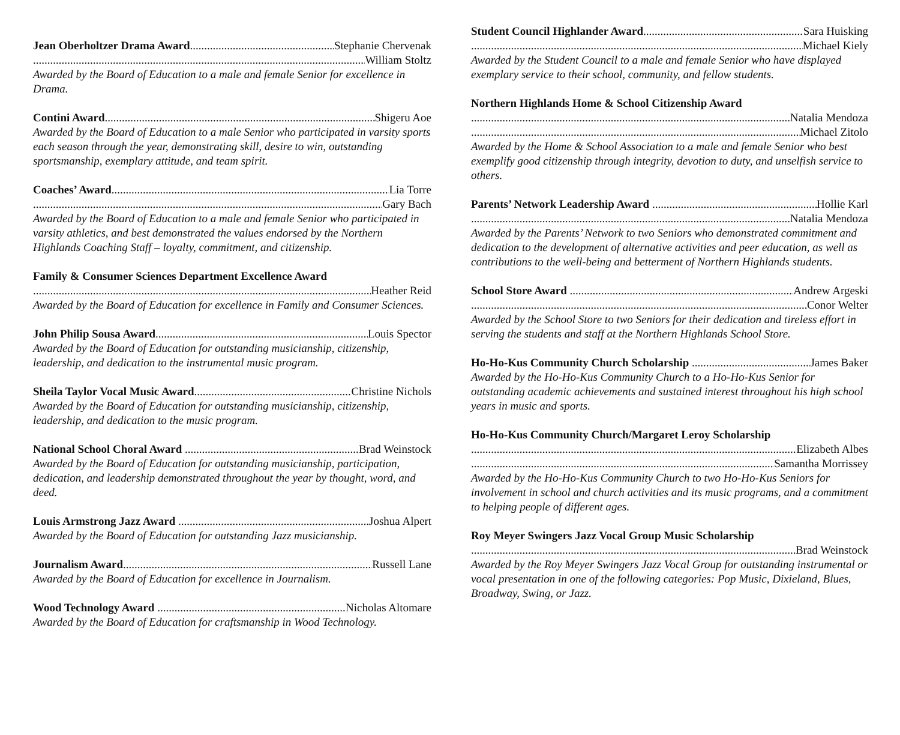Jean Oberholtzer Drama Award Stephanie Chervenak
William Stoltz
Awarded by the Board of Education to a male and female Senior for excellence in Drama.
Contini Award Shigeru Aoe
Awarded by the Board of Education to a male Senior who participated in varsity sports each season through the year, demonstrating skill, desire to win, outstanding sportsmanship, exemplary attitude, and team spirit.
Coaches’ Award Lia Torre
Gary Bach
Awarded by the Board of Education to a male and female Senior who participated in varsity athletics, and best demonstrated the values endorsed by the Northern Highlands Coaching Staff – loyalty, commitment, and citizenship.
Family & Consumer Sciences Department Excellence Award
Heather Reid
Awarded by the Board of Education for excellence in Family and Consumer Sciences.
John Philip Sousa Award Louis Spector
Awarded by the Board of Education for outstanding musicianship, citizenship, leadership, and dedication to the instrumental music program.
Sheila Taylor Vocal Music Award Christine Nichols
Awarded by the Board of Education for outstanding musicianship, citizenship, leadership, and dedication to the music program.
National School Choral Award Brad Weinstock
Awarded by the Board of Education for outstanding musicianship, participation, dedication, and leadership demonstrated throughout the year by thought, word, and deed.
Louis Armstrong Jazz Award Joshua Alpert
Awarded by the Board of Education for outstanding Jazz musicianship.
Journalism Award Russell Lane
Awarded by the Board of Education for excellence in Journalism.
Wood Technology Award Nicholas Altomare
Awarded by the Board of Education for craftsmanship in Wood Technology.
Student Council Highlander Award Sara Huisking
Michael Kiely
Awarded by the Student Council to a male and female Senior who have displayed exemplary service to their school, community, and fellow students.
Northern Highlands Home & School Citizenship Award
Natalia Mendoza
Michael Zitolo
Awarded by the Home & School Association to a male and female Senior who best exemplify good citizenship through integrity, devotion to duty, and unselfish service to others.
Parents’ Network Leadership Award Hollie Karl
Natalia Mendoza
Awarded by the Parents’ Network to two Seniors who demonstrated commitment and dedication to the development of alternative activities and peer education, as well as contributions to the well-being and betterment of Northern Highlands students.
School Store Award Andrew Argeski
Conor Welter
Awarded by the School Store to two Seniors for their dedication and tireless effort in serving the students and staff at the Northern Highlands School Store.
Ho-Ho-Kus Community Church Scholarship James Baker
Awarded by the Ho-Ho-Kus Community Church to a Ho-Ho-Kus Senior for outstanding academic achievements and sustained interest throughout his high school years in music and sports.
Ho-Ho-Kus Community Church/Margaret Leroy Scholarship
Elizabeth Albes
Samantha Morrissey
Awarded by the Ho-Ho-Kus Community Church to two Ho-Ho-Kus Seniors for involvement in school and church activities and its music programs, and a commitment to helping people of different ages.
Roy Meyer Swingers Jazz Vocal Group Music Scholarship
Brad Weinstock
Awarded by the Roy Meyer Swingers Jazz Vocal Group for outstanding instrumental or vocal presentation in one of the following categories: Pop Music, Dixieland, Blues, Broadway, Swing, or Jazz.